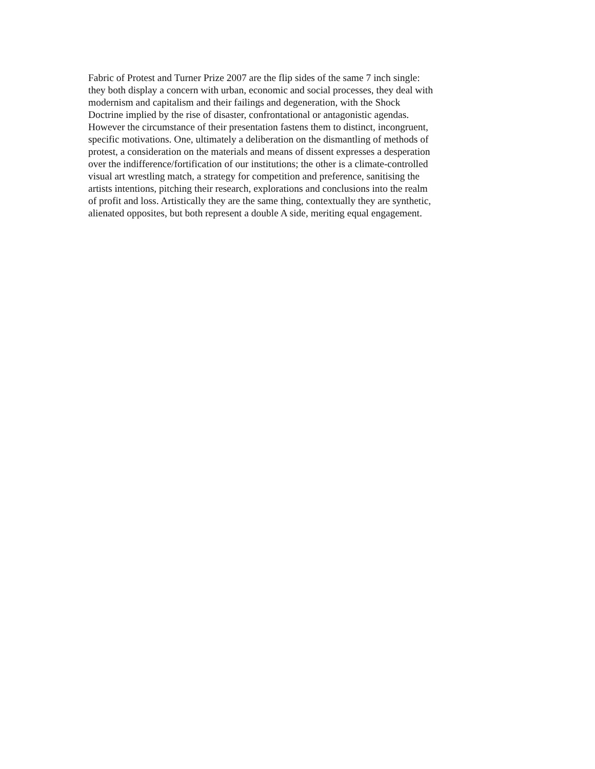Fabric of Protest and Turner Prize 2007 are the flip sides of the same 7 inch single:
they both display a concern with urban, economic and social processes, they deal with
modernism and capitalism and their failings and degeneration, with the Shock
Doctrine implied by the rise of disaster, confrontational or antagonistic agendas.
However the circumstance of their presentation fastens them to distinct, incongruent,
specific motivations. One, ultimately a deliberation on the dismantling of methods of
protest, a consideration on the materials and means of dissent expresses a desperation
over the indifference/fortification of our institutions; the other is a climate-controlled
visual art wrestling match, a strategy for competition and preference, sanitising the
artists intentions, pitching their research, explorations and conclusions into the realm
of profit and loss. Artistically they are the same thing, contextually they are synthetic,
alienated opposites, but both represent a double A side, meriting equal engagement.